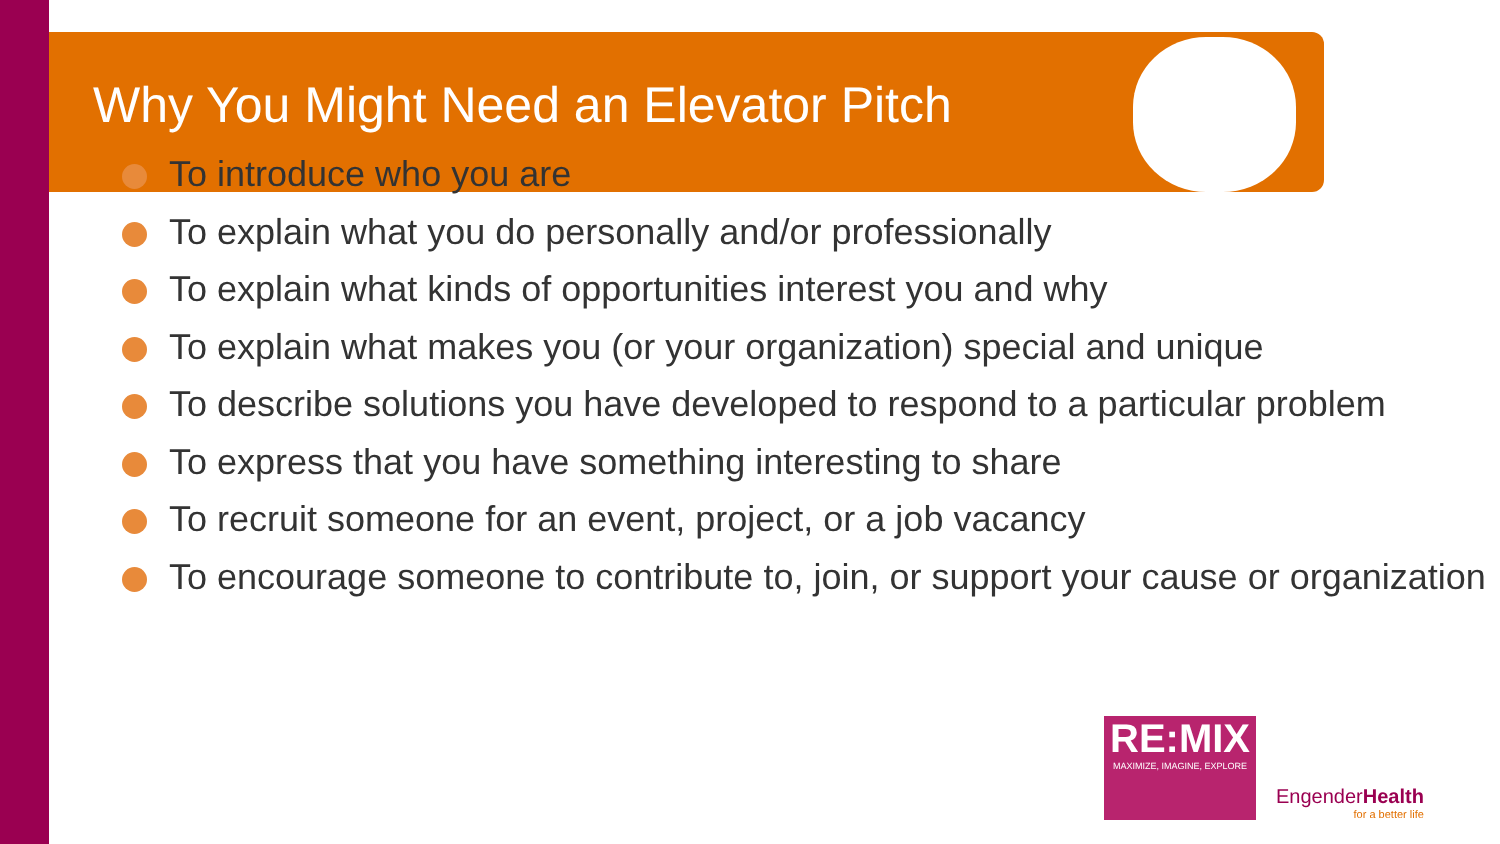Why You Might Need an Elevator Pitch
To introduce who you are
To explain what you do personally and/or professionally
To explain what kinds of opportunities interest you and why
To explain what makes you (or your organization) special and unique
To describe solutions you have developed to respond to a particular problem
To express that you have something interesting to share
To recruit someone for an event, project, or a job vacancy
To encourage someone to contribute to, join, or support your cause or organization
RE:MIX
MAXIMIZE, IMAGINE, EXPLORE
EngenderHealth
for a better life